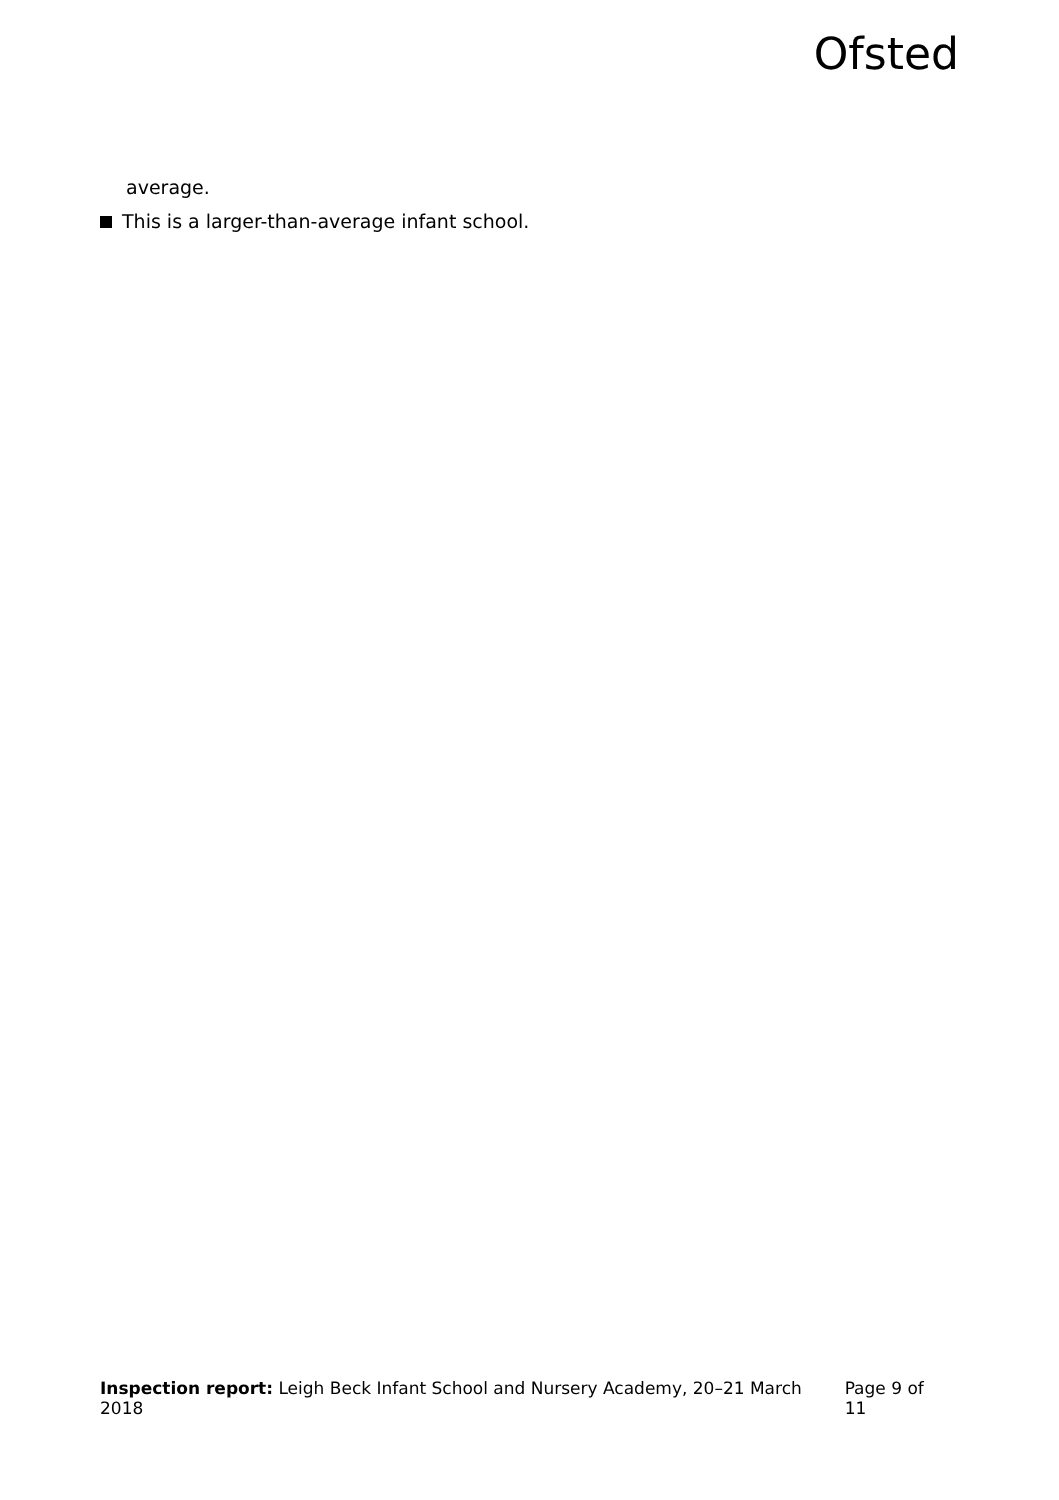Ofsted
average.
This is a larger-than-average infant school.
Inspection report: Leigh Beck Infant School and Nursery Academy, 20–21 March 2018 Page 9 of 11